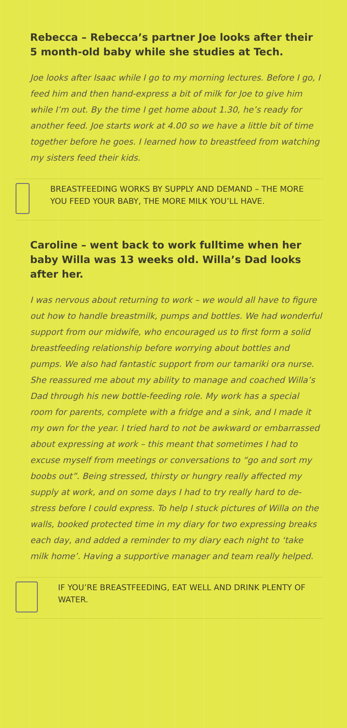Rebecca – Rebecca’s partner Joe looks after their 5 month-old baby while she studies at Tech.
Joe looks after Isaac while I go to my morning lectures. Before I go, I feed him and then hand-express a bit of milk for Joe to give him while I’m out. By the time I get home about 1.30, he’s ready for another feed. Joe starts work at 4.00 so we have a little bit of time together before he goes. I learned how to breastfeed from watching my sisters feed their kids.
BREASTFEEDING WORKS BY SUPPLY AND DEMAND – THE MORE YOU FEED YOUR BABY, THE MORE MILK YOU’LL HAVE.
Caroline – went back to work fulltime when her baby Willa was 13 weeks old. Willa’s Dad looks after her.
I was nervous about returning to work – we would all have to figure out how to handle breastmilk, pumps and bottles. We had wonderful support from our midwife, who encouraged us to first form a solid breastfeeding relationship before worrying about bottles and pumps. We also had fantastic support from our tamariki ora nurse. She reassured me about my ability to manage and coached Willa’s Dad through his new bottle-feeding role. My work has a special room for parents, complete with a fridge and a sink, and I made it my own for the year. I tried hard to not be awkward or embarrassed about expressing at work – this meant that sometimes I had to excuse myself from meetings or conversations to “go and sort my boobs out”. Being stressed, thirsty or hungry really affected my supply at work, and on some days I had to try really hard to de-stress before I could express. To help I stuck pictures of Willa on the walls, booked protected time in my diary for two expressing breaks each day, and added a reminder to my diary each night to ‘take milk home’. Having a supportive manager and team really helped.
IF YOU’RE BREASTFEEDING, EAT WELL AND DRINK PLENTY OF WATER.